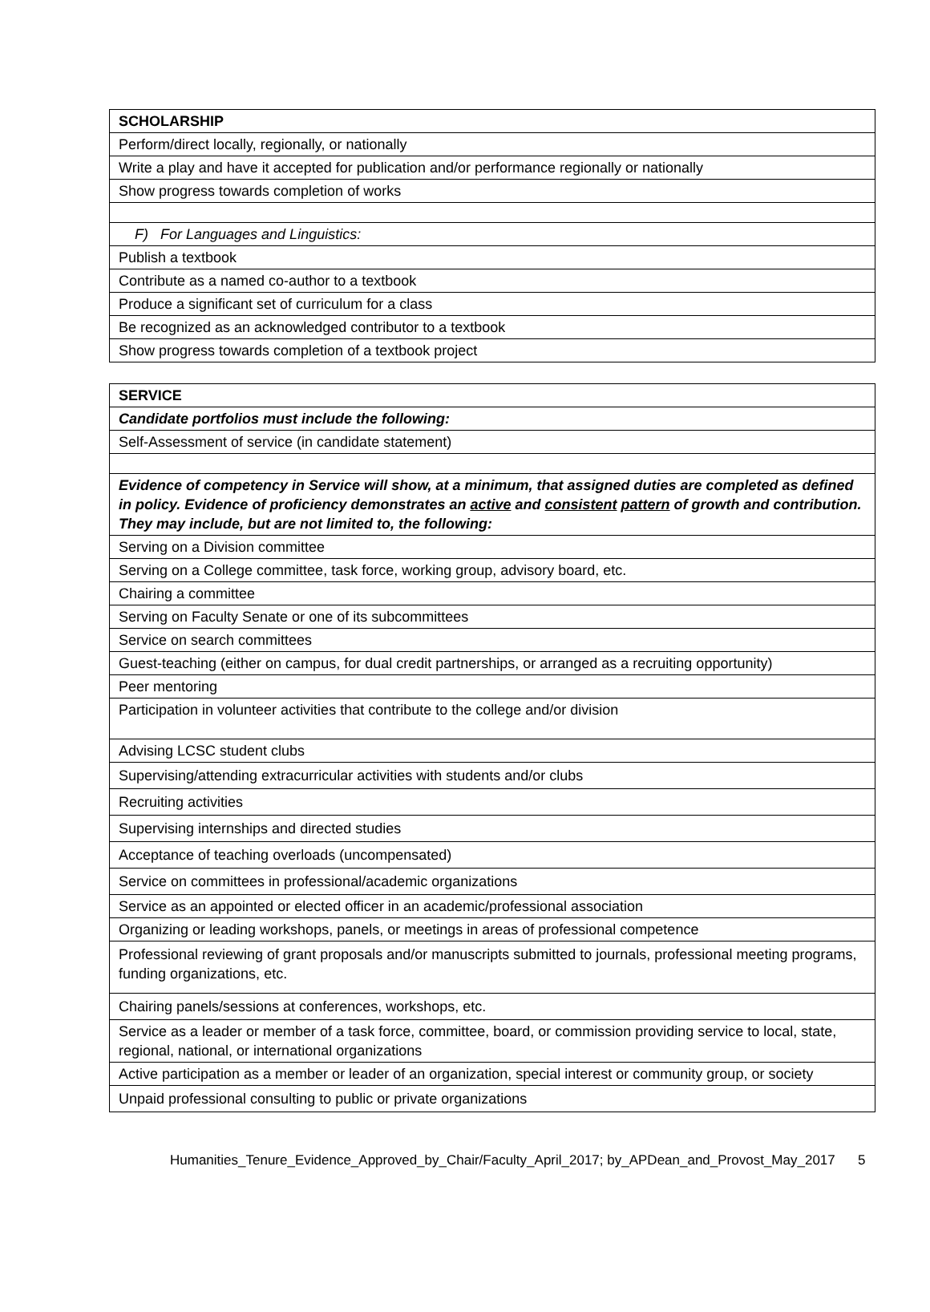| SCHOLARSHIP |
| Perform/direct locally, regionally, or nationally |
| Write a play and have it accepted for publication and/or performance regionally or nationally |
| Show progress towards completion of works |
| F) For Languages and Linguistics: |
| Publish a textbook |
| Contribute as a named co-author to a textbook |
| Produce a significant set of curriculum for a class |
| Be recognized as an acknowledged contributor to a textbook |
| Show progress towards completion of a textbook project |
| SERVICE |
| Candidate portfolios must include the following: |
| Self-Assessment of service (in candidate statement) |
| Evidence of competency in Service will show, at a minimum, that assigned duties are completed as defined in policy. Evidence of proficiency demonstrates an active and consistent pattern of growth and contribution. They may include, but are not limited to, the following: |
| Serving on a Division committee |
| Serving on a College committee, task force, working group, advisory board, etc. |
| Chairing a committee |
| Serving on Faculty Senate or one of its subcommittees |
| Service on search committees |
| Guest-teaching (either on campus, for dual credit partnerships, or arranged as a recruiting opportunity) |
| Peer mentoring |
| Participation in volunteer activities that contribute to the college and/or division |
| Advising LCSC student clubs |
| Supervising/attending extracurricular activities with students and/or clubs |
| Recruiting activities |
| Supervising internships and directed studies |
| Acceptance of teaching overloads (uncompensated) |
| Service on committees in professional/academic organizations |
| Service as an appointed or elected officer in an academic/professional association |
| Organizing or leading workshops, panels, or meetings in areas of professional competence |
| Professional reviewing of grant proposals and/or manuscripts submitted to journals, professional meeting programs, funding organizations, etc. |
| Chairing panels/sessions at conferences, workshops, etc. |
| Service as a leader or member of a task force, committee, board, or commission providing service to local, state, regional, national, or international organizations |
| Active participation as a member or leader of an organization, special interest or community group, or society |
| Unpaid professional consulting to public or private organizations |
Humanities_Tenure_Evidence_Approved_by_Chair/Faculty_April_2017; by_APDean_and_Provost_May_2017 5